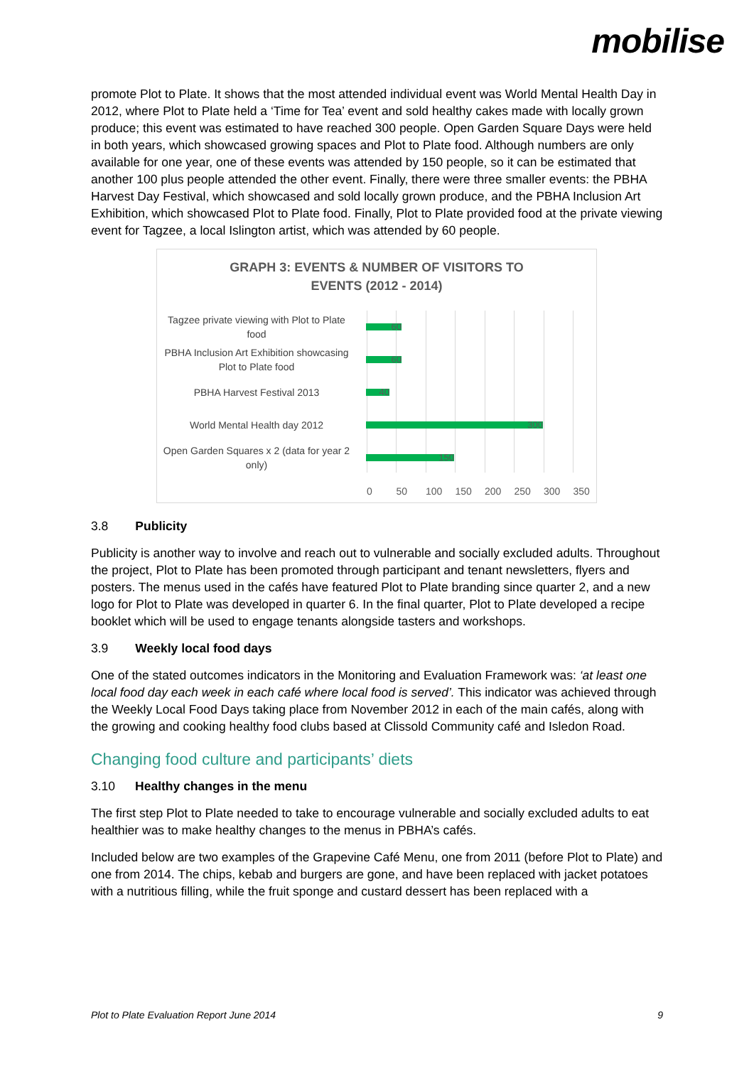mobilise
promote Plot to Plate. It shows that the most attended individual event was World Mental Health Day in 2012, where Plot to Plate held a ‘Time for Tea’ event and sold healthy cakes made with locally grown produce; this event was estimated to have reached 300 people. Open Garden Square Days were held in both years, which showcased growing spaces and Plot to Plate food. Although numbers are only available for one year, one of these events was attended by 150 people, so it can be estimated that another 100 plus people attended the other event. Finally, there were three smaller events: the PBHA Harvest Day Festival, which showcased and sold locally grown produce, and the PBHA Inclusion Art Exhibition, which showcased Plot to Plate food. Finally, Plot to Plate provided food at the private viewing event for Tagzee, a local Islington artist, which was attended by 60 people.
GRAPH 3: EVENTS & NUMBER OF VISITORS TO
EVENTS (2012 - 2014)
Tagzee private viewing with Plot to Plate food
60
PBHA Inclusion Art Exhibition showcasing Plot to Plate food
60
PBHA Harvest Festival 2013
40
World Mental Health day 2012
300
Open Garden Squares x 2 (data for year 2 only)
150
0 50 100 150 200 250 300 350
3.8 Publicity
Publicity is another way to involve and reach out to vulnerable and socially excluded adults. Throughout the project, Plot to Plate has been promoted through participant and tenant newsletters, flyers and posters. The menus used in the cafés have featured Plot to Plate branding since quarter 2, and a new logo for Plot to Plate was developed in quarter 6. In the final quarter, Plot to Plate developed a recipe booklet which will be used to engage tenants alongside tasters and workshops.
3.9 Weekly local food days
One of the stated outcomes indicators in the Monitoring and Evaluation Framework was: ‘at least one local food day each week in each café where local food is served’. This indicator was achieved through the Weekly Local Food Days taking place from November 2012 in each of the main cafés, along with the growing and cooking healthy food clubs based at Clissold Community café and Isledon Road.
Changing food culture and participants’ diets
3.10 Healthy changes in the menu
The first step Plot to Plate needed to take to encourage vulnerable and socially excluded adults to eat healthier was to make healthy changes to the menus in PBHA’s cafés.
Included below are two examples of the Grapevine Café Menu, one from 2011 (before Plot to Plate) and one from 2014. The chips, kebab and burgers are gone, and have been replaced with jacket potatoes with a nutritious filling, while the fruit sponge and custard dessert has been replaced with a
Plot to Plate Evaluation Report June 2014 9